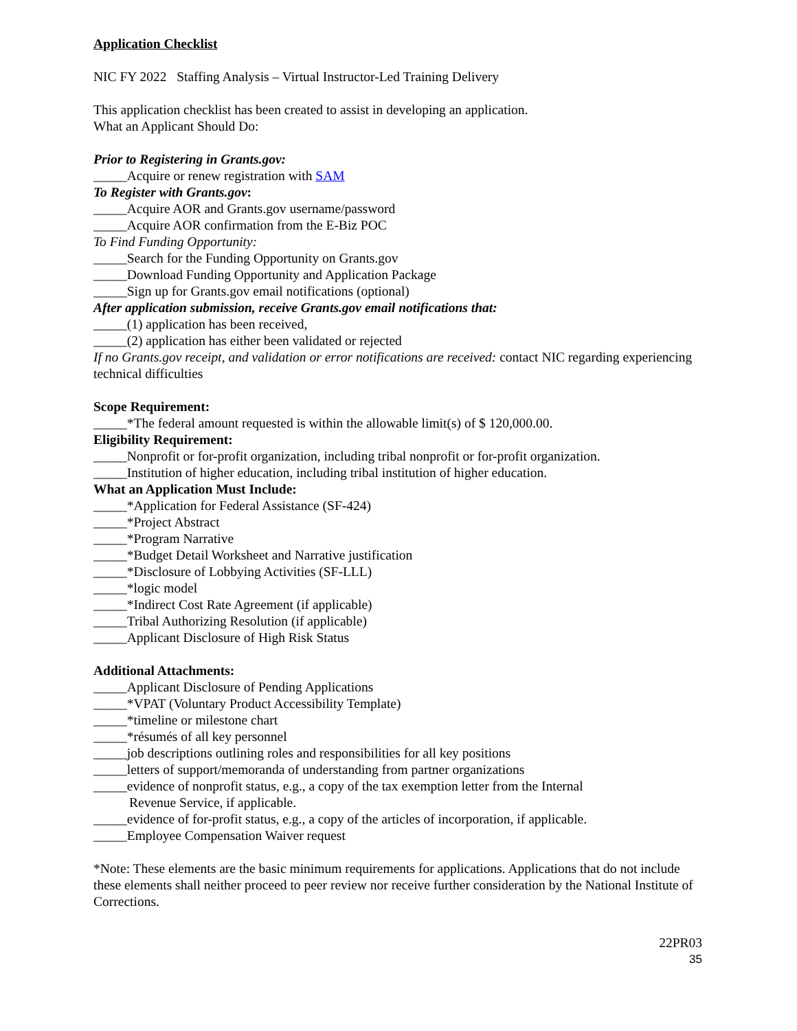Application Checklist
NIC FY 2022 Staffing Analysis – Virtual Instructor-Led Training Delivery
This application checklist has been created to assist in developing an application.
What an Applicant Should Do:
Prior to Registering in Grants.gov:
_____Acquire or renew registration with SAM
To Register with Grants.gov:
_____Acquire AOR and Grants.gov username/password
_____Acquire AOR confirmation from the E-Biz POC
To Find Funding Opportunity:
_____Search for the Funding Opportunity on Grants.gov
_____Download Funding Opportunity and Application Package
_____Sign up for Grants.gov email notifications (optional)
After application submission, receive Grants.gov email notifications that:
_____(1) application has been received,
_____(2) application has either been validated or rejected
If no Grants.gov receipt, and validation or error notifications are received: contact NIC regarding experiencing technical difficulties
Scope Requirement:
_____*The federal amount requested is within the allowable limit(s) of $ 120,000.00.
Eligibility Requirement:
_____Nonprofit or for-profit organization, including tribal nonprofit or for-profit organization.
_____Institution of higher education, including tribal institution of higher education.
What an Application Must Include:
_____*Application for Federal Assistance (SF-424)
_____*Project Abstract
_____*Program Narrative
_____*Budget Detail Worksheet and Narrative justification
_____*Disclosure of Lobbying Activities (SF-LLL)
_____*logic model
_____*Indirect Cost Rate Agreement (if applicable)
_____Tribal Authorizing Resolution (if applicable)
_____Applicant Disclosure of High Risk Status
Additional Attachments:
_____Applicant Disclosure of Pending Applications
_____*VPAT (Voluntary Product Accessibility Template)
_____*timeline or milestone chart
_____*résumés of all key personnel
_____job descriptions outlining roles and responsibilities for all key positions
_____letters of support/memoranda of understanding from partner organizations
_____evidence of nonprofit status, e.g., a copy of the tax exemption letter from the Internal
Revenue Service, if applicable.
_____evidence of for-profit status, e.g., a copy of the articles of incorporation, if applicable.
_____Employee Compensation Waiver request
*Note: These elements are the basic minimum requirements for applications. Applications that do not include these elements shall neither proceed to peer review nor receive further consideration by the National Institute of Corrections.
22PR03
35